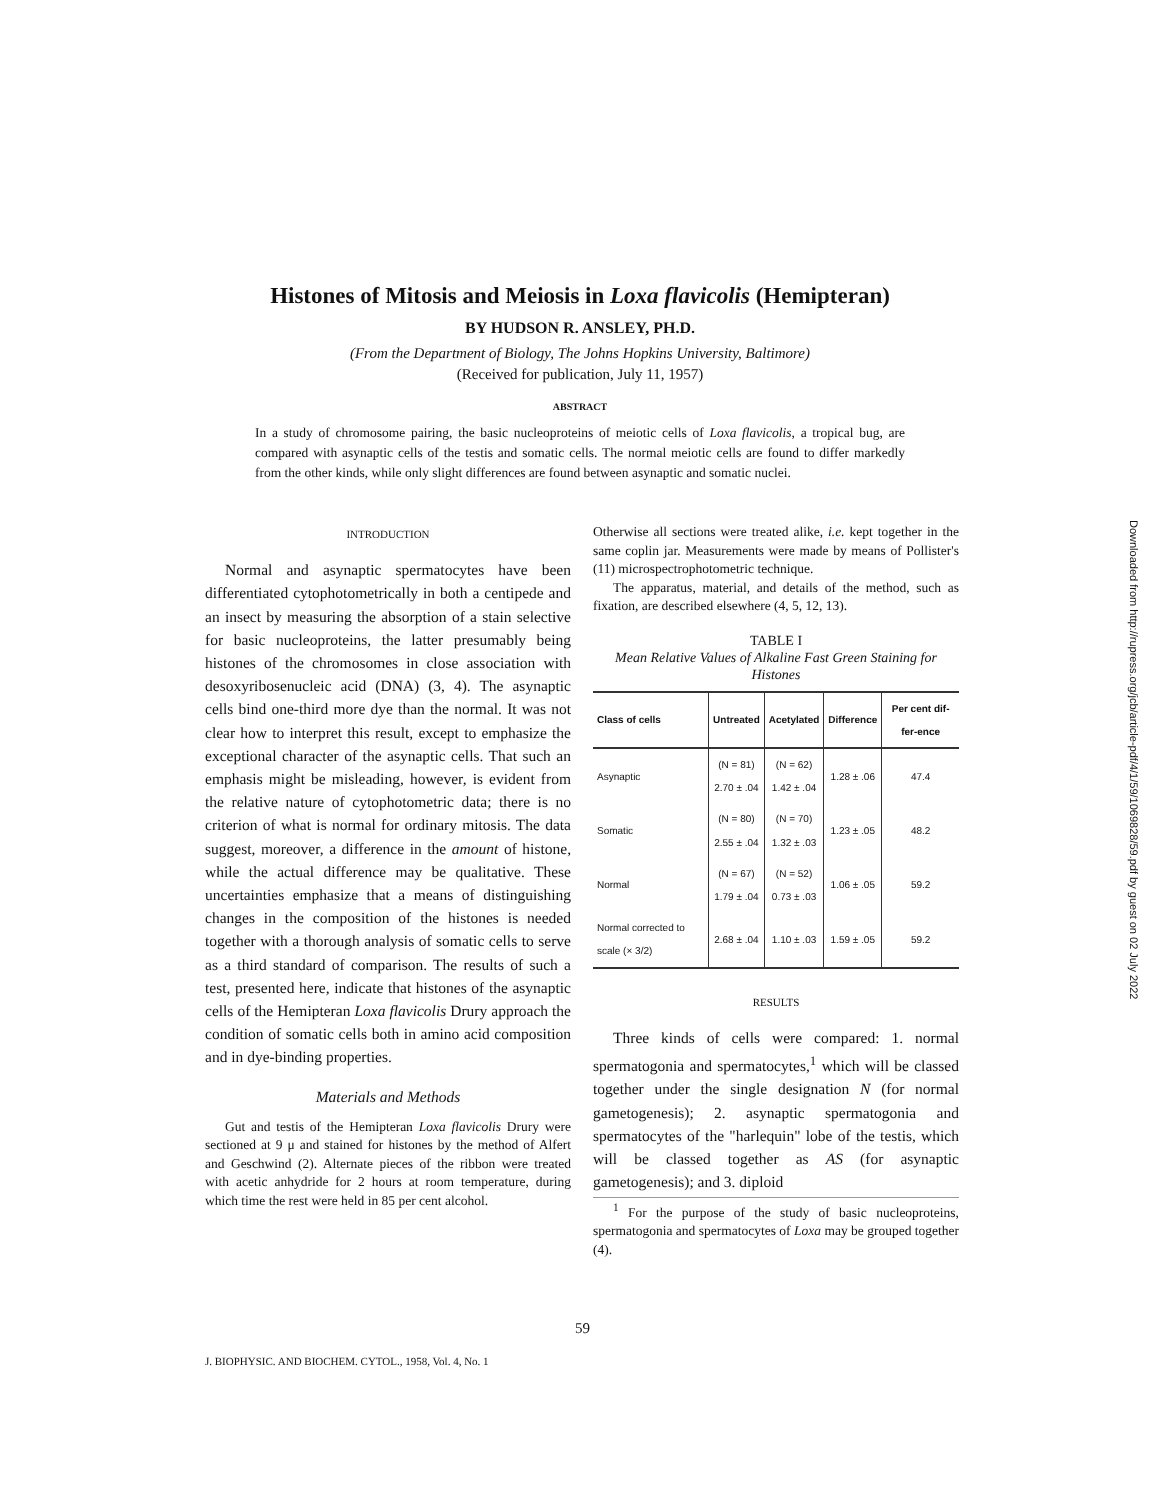Histones of Mitosis and Meiosis in Loxa flavicolis (Hemipteran)
BY HUDSON R. ANSLEY, PH.D.
(From the Department of Biology, The Johns Hopkins University, Baltimore)
(Received for publication, July 11, 1957)
ABSTRACT
In a study of chromosome pairing, the basic nucleoproteins of meiotic cells of Loxa flavicolis, a tropical bug, are compared with asynaptic cells of the testis and somatic cells. The normal meiotic cells are found to differ markedly from the other kinds, while only slight differences are found between asynaptic and somatic nuclei.
INTRODUCTION
Normal and asynaptic spermatocytes have been differentiated cytophotometrically in both a centipede and an insect by measuring the absorption of a stain selective for basic nucleoproteins, the latter presumably being histones of the chromosomes in close association with desoxyribosenucleic acid (DNA) (3, 4). The asynaptic cells bind one-third more dye than the normal. It was not clear how to interpret this result, except to emphasize the exceptional character of the asynaptic cells. That such an emphasis might be misleading, however, is evident from the relative nature of cytophotometric data; there is no criterion of what is normal for ordinary mitosis. The data suggest, moreover, a difference in the amount of histone, while the actual difference may be qualitative. These uncertainties emphasize that a means of distinguishing changes in the composition of the histones is needed together with a thorough analysis of somatic cells to serve as a third standard of comparison. The results of such a test, presented here, indicate that histones of the asynaptic cells of the Hemipteran Loxa flavicolis Drury approach the condition of somatic cells both in amino acid composition and in dye-binding properties.
Materials and Methods
Gut and testis of the Hemipteran Loxa flavicolis Drury were sectioned at 9 μ and stained for histones by the method of Alfert and Geschwind (2). Alternate pieces of the ribbon were treated with acetic anhydride for 2 hours at room temperature, during which time the rest were held in 85 per cent alcohol.
Otherwise all sections were treated alike, i.e. kept together in the same coplin jar. Measurements were made by means of Pollister's (11) microspectrophotometric technique.
The apparatus, material, and details of the method, such as fixation, are described elsewhere (4, 5, 12, 13).
TABLE I
Mean Relative Values of Alkaline Fast Green Staining for Histones
| Class of cells | Untreated | Acetylated | Difference | Per cent dif-fer-ence |
| --- | --- | --- | --- | --- |
| Asynaptic | (N = 81) 2.70 ± .04 | (N = 62) 1.42 ± .04 | 1.28 ± .06 | 47.4 |
| Somatic | (N = 80) 2.55 ± .04 | (N = 70) 1.32 ± .03 | 1.23 ± .05 | 48.2 |
| Normal | (N = 67) 1.79 ± .04 | (N = 52) 0.73 ± .03 | 1.06 ± .05 | 59.2 |
| Normal corrected to scale (× 3/2) | 2.68 ± .04 | 1.10 ± .03 | 1.59 ± .05 | 59.2 |
RESULTS
Three kinds of cells were compared: 1. normal spermatogonia and spermatocytes,<sup>1</sup> which will be classed together under the single designation N (for normal gametogenesis); 2. asynaptic spermatogonia and spermatocytes of the "harlequin" lobe of the testis, which will be classed together as AS (for asynaptic gametogenesis); and 3. diploid
<sup>1</sup> For the purpose of the study of basic nucleoproteins, spermatogonia and spermatocytes of Loxa may be grouped together (4).
59
J. BIOPHYSIC. AND BIOCHEM. CYTOL., 1958, Vol. 4, No. 1
Downloaded from http://rupress.org/jcb/article-pdf/4/1/59/1069828/59.pdf by guest on 02 July 2022